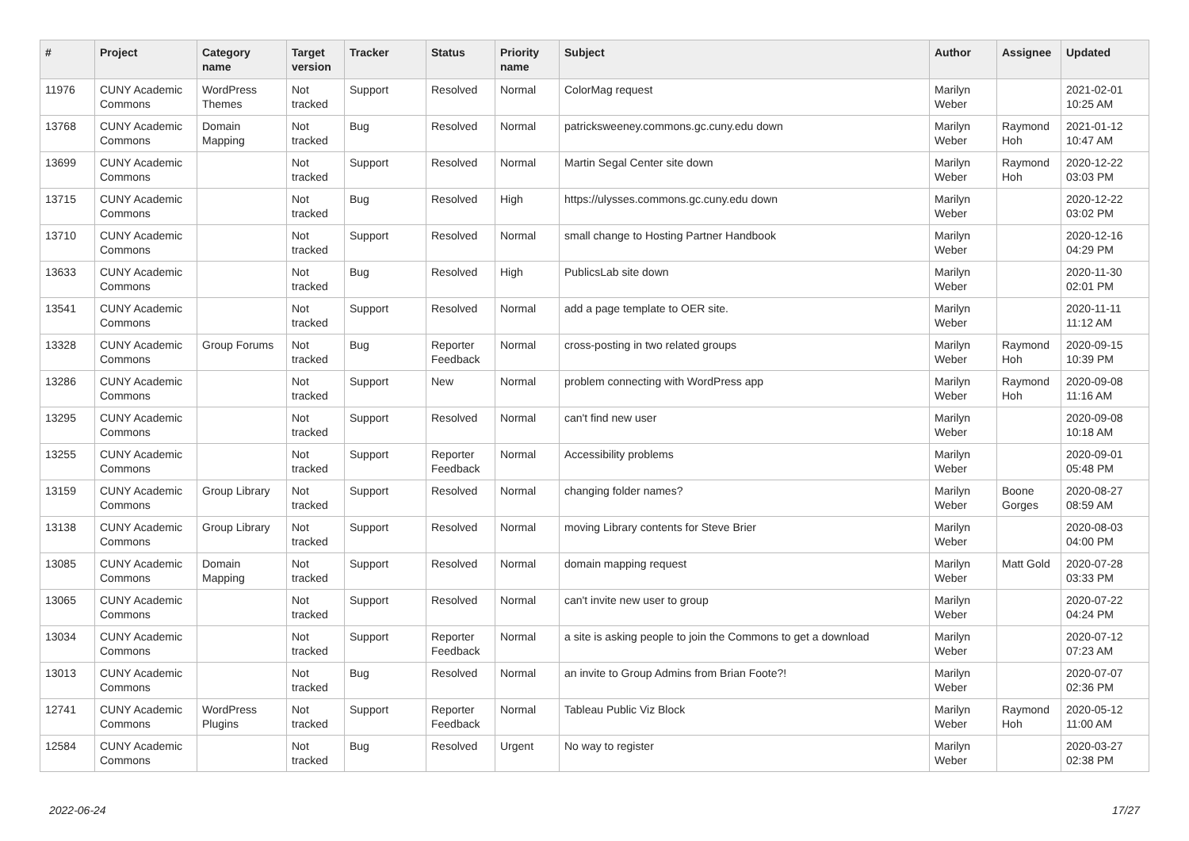| # | Project | Category name | Target version | Tracker | Status | Priority name | Subject | Author | Assignee | Updated |
| --- | --- | --- | --- | --- | --- | --- | --- | --- | --- | --- |
| 11976 | CUNY Academic Commons | WordPress Themes | Not tracked | Support | Resolved | Normal | ColorMag request | Marilyn Weber | | 2021-02-01 10:25 AM |
| 13768 | CUNY Academic Commons | Domain Mapping | Not tracked | Bug | Resolved | Normal | patricksweeney.commons.gc.cuny.edu down | Marilyn Weber | Raymond Hoh | 2021-01-12 10:47 AM |
| 13699 | CUNY Academic Commons | | Not tracked | Support | Resolved | Normal | Martin Segal Center site down | Marilyn Weber | Raymond Hoh | 2020-12-22 03:03 PM |
| 13715 | CUNY Academic Commons | | Not tracked | Bug | Resolved | High | https://ulysses.commons.gc.cuny.edu down | Marilyn Weber | | 2020-12-22 03:02 PM |
| 13710 | CUNY Academic Commons | | Not tracked | Support | Resolved | Normal | small change to Hosting Partner Handbook | Marilyn Weber | | 2020-12-16 04:29 PM |
| 13633 | CUNY Academic Commons | | Not tracked | Bug | Resolved | High | PublicsLab site down | Marilyn Weber | | 2020-11-30 02:01 PM |
| 13541 | CUNY Academic Commons | | Not tracked | Support | Resolved | Normal | add a page template to OER site. | Marilyn Weber | | 2020-11-11 11:12 AM |
| 13328 | CUNY Academic Commons | Group Forums | Not tracked | Bug | Reporter Feedback | Normal | cross-posting in two related groups | Marilyn Weber | Raymond Hoh | 2020-09-15 10:39 PM |
| 13286 | CUNY Academic Commons | | Not tracked | Support | New | Normal | problem connecting with WordPress app | Marilyn Weber | Raymond Hoh | 2020-09-08 11:16 AM |
| 13295 | CUNY Academic Commons | | Not tracked | Support | Resolved | Normal | can't find new user | Marilyn Weber | | 2020-09-08 10:18 AM |
| 13255 | CUNY Academic Commons | | Not tracked | Support | Reporter Feedback | Normal | Accessibility problems | Marilyn Weber | | 2020-09-01 05:48 PM |
| 13159 | CUNY Academic Commons | Group Library | Not tracked | Support | Resolved | Normal | changing folder names? | Marilyn Weber | Boone Gorges | 2020-08-27 08:59 AM |
| 13138 | CUNY Academic Commons | Group Library | Not tracked | Support | Resolved | Normal | moving Library contents for Steve Brier | Marilyn Weber | | 2020-08-03 04:00 PM |
| 13085 | CUNY Academic Commons | Domain Mapping | Not tracked | Support | Resolved | Normal | domain mapping request | Marilyn Weber | Matt Gold | 2020-07-28 03:33 PM |
| 13065 | CUNY Academic Commons | | Not tracked | Support | Resolved | Normal | can't invite new user to group | Marilyn Weber | | 2020-07-22 04:24 PM |
| 13034 | CUNY Academic Commons | | Not tracked | Support | Reporter Feedback | Normal | a site is asking people to join the Commons to get a download | Marilyn Weber | | 2020-07-12 07:23 AM |
| 13013 | CUNY Academic Commons | | Not tracked | Bug | Resolved | Normal | an invite to Group Admins from Brian Foote?! | Marilyn Weber | | 2020-07-07 02:36 PM |
| 12741 | CUNY Academic Commons | WordPress Plugins | Not tracked | Support | Reporter Feedback | Normal | Tableau Public Viz Block | Marilyn Weber | Raymond Hoh | 2020-05-12 11:00 AM |
| 12584 | CUNY Academic Commons | | Not tracked | Bug | Resolved | Urgent | No way to register | Marilyn Weber | | 2020-03-27 02:38 PM |
2022-06-24 17/27